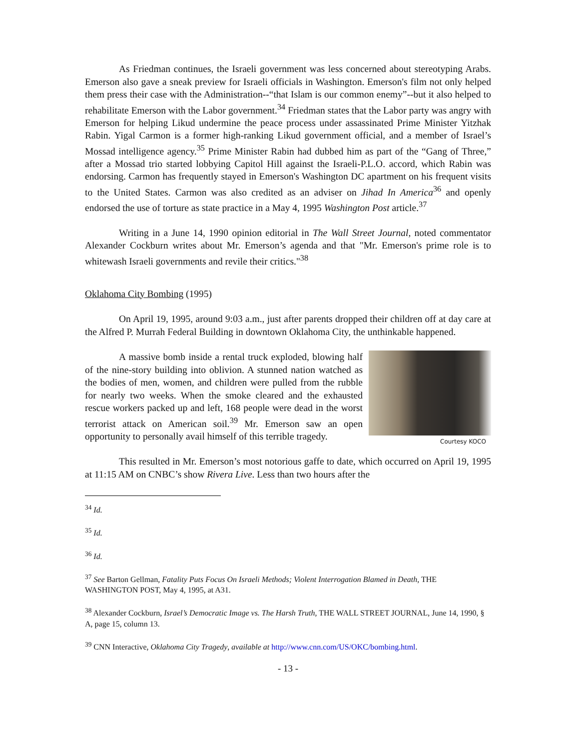As Friedman continues, the Israeli government was less concerned about stereotyping Arabs. Emerson also gave a sneak preview for Israeli officials in Washington. Emerson's film not only helped them press their case with the Administration--“that Islam is our common enemy”--but it also helped to rehabilitate Emerson with the Labor government.<sup>34</sup> Friedman states that the Labor party was angry with Emerson for helping Likud undermine the peace process under assassinated Prime Minister Yitzhak Rabin. Yigal Carmon is a former high-ranking Likud government official, and a member of Israel’s Mossad intelligence agency.<sup>35</sup> Prime Minister Rabin had dubbed him as part of the “Gang of Three,” after a Mossad trio started lobbying Capitol Hill against the Israeli-P.L.O. accord, which Rabin was endorsing. Carmon has frequently stayed in Emerson's Washington DC apartment on his frequent visits to the United States. Carmon was also credited as an adviser on Jihad In America<sup>36</sup> and openly endorsed the use of torture as state practice in a May 4, 1995 Washington Post article.<sup>37</sup>
Writing in a June 14, 1990 opinion editorial in The Wall Street Journal, noted commentator Alexander Cockburn writes about Mr. Emerson’s agenda and that "Mr. Emerson's prime role is to whitewash Israeli governments and revile their critics."<sup>38</sup>
Oklahoma City Bombing (1995)
On April 19, 1995, around 9:03 a.m., just after parents dropped their children off at day care at the Alfred P. Murrah Federal Building in downtown Oklahoma City, the unthinkable happened.
Courtesy KOCO
A massive bomb inside a rental truck exploded, blowing half of the nine-story building into oblivion. A stunned nation watched as the bodies of men, women, and children were pulled from the rubble for nearly two weeks. When the smoke cleared and the exhausted rescue workers packed up and left, 168 people were dead in the worst terrorist attack on American soil.<sup>39</sup> Mr. Emerson saw an open opportunity to personally avail himself of this terrible tragedy.
This resulted in Mr. Emerson’s most notorious gaffe to date, which occurred on April 19, 1995 at 11:15 AM on CNBC’s show Rivera Live. Less than two hours after the
<sup>34</sup> Id.
<sup>35</sup> Id.
<sup>36</sup> Id.
<sup>37</sup> See Barton Gellman, Fatality Puts Focus On Israeli Methods; Violent Interrogation Blamed in Death, THE WASHINGTON POST, May 4, 1995, at A31.
<sup>38</sup> Alexander Cockburn, Israel’s Democratic Image vs. The Harsh Truth, THE WALL STREET JOURNAL, June 14, 1990, § A, page 15, column 13.
<sup>39</sup> CNN Interactive, Oklahoma City Tragedy, available at http://www.cnn.com/US/OKC/bombing.html.
- 13 -